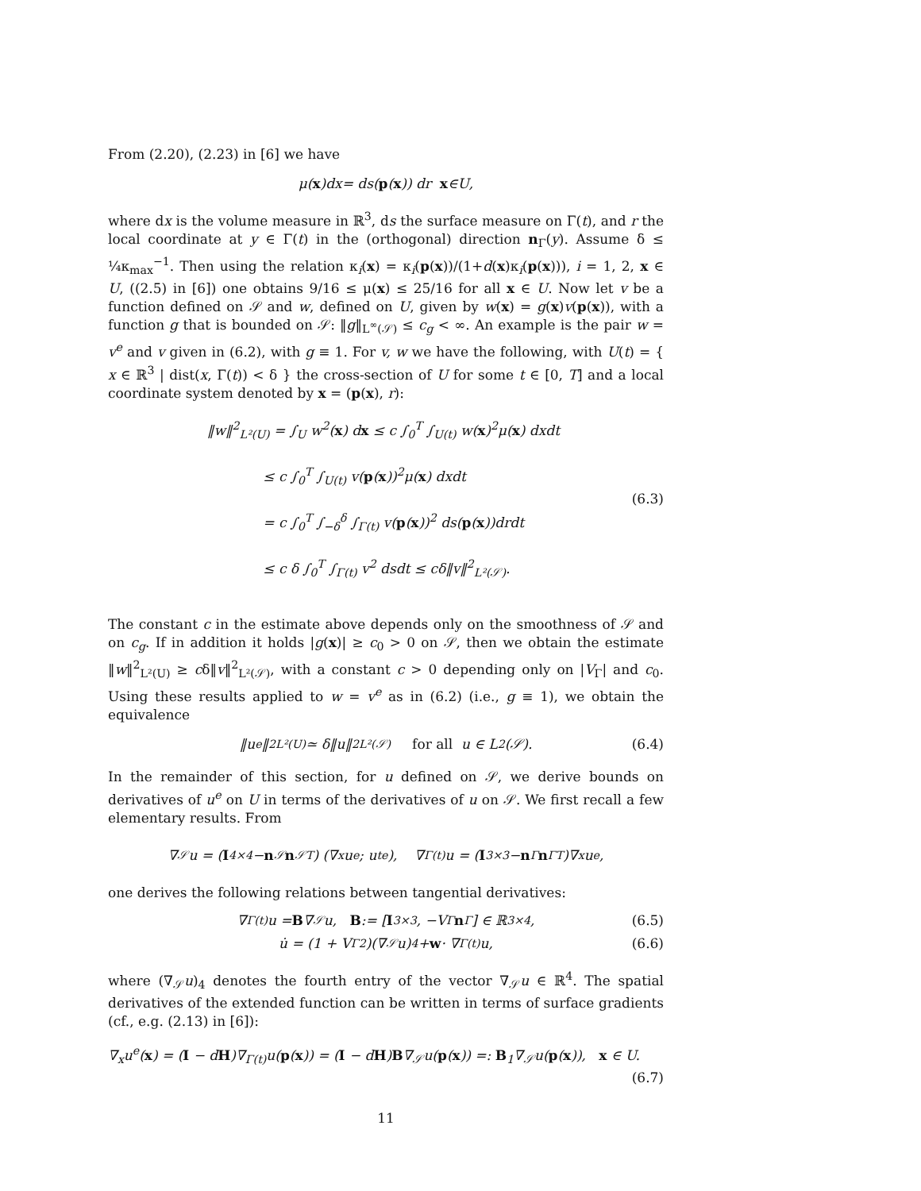From (2.20), (2.23) in [6] we have
μ(x)d x = d s (p (x)) d r x ∈ U,
where dx is the volume measure in ℝ<sup>3</sup>, ds the surface measure on Γ(t), and r the local coordinate at y ∈ Γ(t) in the (orthogonal) direction n<sub>Γ</sub>(y). Assume δ ≤ ¼κ<sub>max</sub><sup>−1</sup>. Then using the relation κ<sub>i</sub>(x) = κ<sub>i</sub>(p(x))/(1+d(x)κ<sub>i</sub>(p(x))), i = 1, 2, x ∈ U, ((2.5) in [6]) one obtains 9/16 ≤ μ(x) ≤ 25/16 for all x ∈ U. Now let v be a function defined on 𝒮 and w, defined on U, given by w(x) = g(x)v(p(x)), with a function g that is bounded on 𝒮: ‖g‖<sub>L<sup>∞</sup>(𝒮)</sub> ≤ c<sub>g</sub> < ∞. An example is the pair w = v<sup>e</sup> and v given in (6.2), with g ≡ 1. For v, w we have the following, with U(t) = { x ∈ ℝ<sup>3</sup> | dist(x, Γ(t)) < δ } the cross-section of U for some t ∈ [0, T] and a local coordinate system denoted by x = (p(x), r):
‖w‖<sup>2</sup><sub>L²(U)</sub> = ∫<sub>U</sub> w<sup>2</sup>(x) dx ≤ c ∫<sub>0</sub><sup>T</sup> ∫<sub>U(t)</sub> w(x)<sup>2</sup>μ(x) dxdt
≤ c ∫<sub>0</sub><sup>T</sup> ∫<sub>U(t)</sub> v(p(x))<sup>2</sup>μ(x) dxdt
(6.3)
= c ∫<sub>0</sub><sup>T</sup> ∫<sub>−δ</sub><sup>δ</sup> ∫<sub>Γ(t)</sub> v(p(x))<sup>2</sup> ds(p(x))drdt
≤ c δ ∫<sub>0</sub><sup>T</sup> ∫<sub>Γ(t)</sub> v<sup>2</sup> dsdt ≤ cδ‖v‖<sup>2</sup><sub>L²(𝒮)</sub>.
The constant c in the estimate above depends only on the smoothness of 𝒮 and on c<sub>g</sub>. If in addition it holds |g(x)| ≥ c<sub>0</sub> > 0 on 𝒮, then we obtain the estimate ‖w‖<sup>2</sup><sub>L²(U)</sub> ≥ cδ‖v‖<sup>2</sup><sub>L²(𝒮)</sub>, with a constant c > 0 depending only on |V<sub>Γ</sub>| and c<sub>0</sub>. Using these results applied to w = v<sup>e</sup> as in (6.2) (i.e., g ≡ 1), we obtain the equivalence
‖u<sup>e</sup>‖<sup>2</sup><sub>L²(U)</sub> ≃ δ‖u‖<sup>2</sup><sub>L²(𝒮)</sub> for all u ∈ L<sup>2</sup>(𝒮). (6.4)
In the remainder of this section, for u defined on 𝒮, we derive bounds on derivatives of u<sup>e</sup> on U in terms of the derivatives of u on 𝒮. We first recall a few elementary results. From
∇<sub>𝒮</sub>u = (I<sub>4×4</sub> − n<sub>𝒮</sub> n<sub>𝒮</sub><sup>T</sup>) (∇<sub>x</sub>u<sup>e</sup> ; u<sub>t</sub><sup>e</sup>), ∇<sub>Γ(t)</sub>u = (I<sub>3×3</sub> − n<sub>Γ</sub> n<sub>Γ</sub><sup>T</sup>)∇<sub>x</sub>u<sup>e</sup>,
one derives the following relations between tangential derivatives:
∇<sub>Γ(t)</sub>u = B ∇<sub>𝒮</sub>u, B := [I<sub>3×3</sub>, −V<sub>Γ</sub> n<sub>Γ</sub>] ∈ ℝ<sup>3×4</sup>, (6.5)
u̇ = (1 + V<sub>Γ</sub><sup>2</sup>)(∇<sub>𝒮</sub>u)<sub>4</sub> + w · ∇<sub>Γ(t)</sub>u, (6.6)
where (∇<sub>𝒮</sub>u)<sub>4</sub> denotes the fourth entry of the vector ∇<sub>𝒮</sub>u ∈ ℝ<sup>4</sup>. The spatial derivatives of the extended function can be written in terms of surface gradients (cf., e.g. (2.13) in [6]):
∇<sub>x</sub>u<sup>e</sup>(x) = (I − dH)∇<sub>Γ(t)</sub>u(p(x)) = (I − dH)B∇<sub>𝒮</sub>u(p(x)) =: B<sub>1</sub>∇<sub>𝒮</sub>u(p(x)), x ∈ U.
(6.7)
11